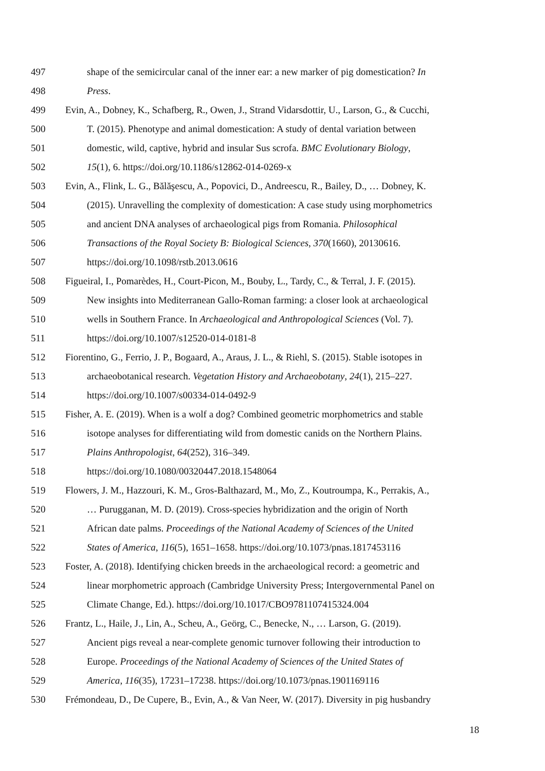497 shape of the semicircular canal of the inner ear: a new marker of pig domestication? In
498 Press.
499 Evin, A., Dobney, K., Schafberg, R., Owen, J., Strand Vidarsdottir, U., Larson, G., & Cucchi,
500 T. (2015). Phenotype and animal domestication: A study of dental variation between
501 domestic, wild, captive, hybrid and insular Sus scrofa. BMC Evolutionary Biology,
502 15(1), 6. https://doi.org/10.1186/s12862-014-0269-x
503 Evin, A., Flink, L. G., Bălăşescu, A., Popovici, D., Andreescu, R., Bailey, D., … Dobney, K.
504 (2015). Unravelling the complexity of domestication: A case study using morphometrics
505 and ancient DNA analyses of archaeological pigs from Romania. Philosophical
506 Transactions of the Royal Society B: Biological Sciences, 370(1660), 20130616.
507 https://doi.org/10.1098/rstb.2013.0616
508 Figueiral, I., Pomarèdes, H., Court-Picon, M., Bouby, L., Tardy, C., & Terral, J. F. (2015).
509 New insights into Mediterranean Gallo-Roman farming: a closer look at archaeological
510 wells in Southern France. In Archaeological and Anthropological Sciences (Vol. 7).
511 https://doi.org/10.1007/s12520-014-0181-8
512 Fiorentino, G., Ferrio, J. P., Bogaard, A., Araus, J. L., & Riehl, S. (2015). Stable isotopes in
513 archaeobotanical research. Vegetation History and Archaeobotany, 24(1), 215–227.
514 https://doi.org/10.1007/s00334-014-0492-9
515 Fisher, A. E. (2019). When is a wolf a dog? Combined geometric morphometrics and stable
516 isotope analyses for differentiating wild from domestic canids on the Northern Plains.
517 Plains Anthropologist, 64(252), 316–349.
518 https://doi.org/10.1080/00320447.2018.1548064
519 Flowers, J. M., Hazzouri, K. M., Gros-Balthazard, M., Mo, Z., Koutroumpa, K., Perrakis, A.,
520 … Purugganan, M. D. (2019). Cross-species hybridization and the origin of North
521 African date palms. Proceedings of the National Academy of Sciences of the United
522 States of America, 116(5), 1651–1658. https://doi.org/10.1073/pnas.1817453116
523 Foster, A. (2018). Identifying chicken breeds in the archaeological record: a geometric and
524 linear morphometric approach (Cambridge University Press; Intergovernmental Panel on
525 Climate Change, Ed.). https://doi.org/10.1017/CBO9781107415324.004
526 Frantz, L., Haile, J., Lin, A., Scheu, A., Geörg, C., Benecke, N., … Larson, G. (2019).
527 Ancient pigs reveal a near-complete genomic turnover following their introduction to
528 Europe. Proceedings of the National Academy of Sciences of the United States of
529 America, 116(35), 17231–17238. https://doi.org/10.1073/pnas.1901169116
530 Frémondeau, D., De Cupere, B., Evin, A., & Van Neer, W. (2017). Diversity in pig husbandry
18